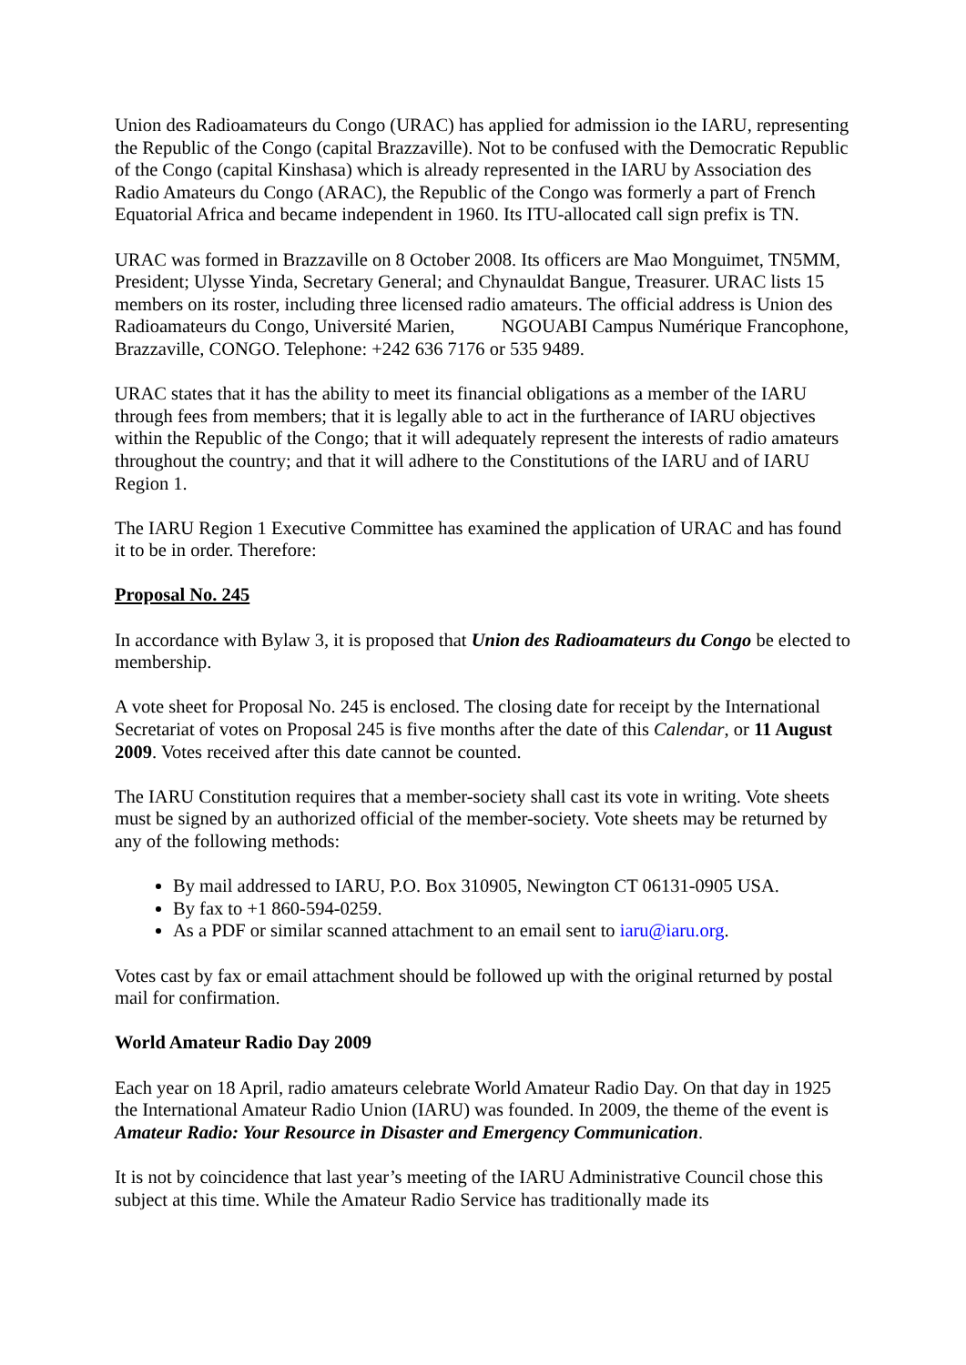Union des Radioamateurs du Congo (URAC) has applied for admission io the IARU, representing the Republic of the Congo (capital Brazzaville). Not to be confused with the Democratic Republic of the Congo (capital Kinshasa) which is already represented in the IARU by Association des Radio Amateurs du Congo (ARAC), the Republic of the Congo was formerly a part of French Equatorial Africa and became independent in 1960. Its ITU-allocated call sign prefix is TN.
URAC was formed in Brazzaville on 8 October 2008. Its officers are Mao Monguimet, TN5MM, President; Ulysse Yinda, Secretary General; and Chynauldat Bangue, Treasurer. URAC lists 15 members on its roster, including three licensed radio amateurs. The official address is Union des Radioamateurs du Congo, Université Marien, NGOUABI Campus Numérique Francophone, Brazzaville, CONGO. Telephone: +242 636 7176 or 535 9489.
URAC states that it has the ability to meet its financial obligations as a member of the IARU through fees from members; that it is legally able to act in the furtherance of IARU objectives within the Republic of the Congo; that it will adequately represent the interests of radio amateurs throughout the country; and that it will adhere to the Constitutions of the IARU and of IARU Region 1.
The IARU Region 1 Executive Committee has examined the application of URAC and has found it to be in order. Therefore:
Proposal No. 245
In accordance with Bylaw 3, it is proposed that Union des Radioamateurs du Congo be elected to membership.
A vote sheet for Proposal No. 245 is enclosed. The closing date for receipt by the International Secretariat of votes on Proposal 245 is five months after the date of this Calendar, or 11 August 2009. Votes received after this date cannot be counted.
The IARU Constitution requires that a member-society shall cast its vote in writing. Vote sheets must be signed by an authorized official of the member-society. Vote sheets may be returned by any of the following methods:
By mail addressed to IARU, P.O. Box 310905, Newington CT 06131-0905 USA.
By fax to +1 860-594-0259.
As a PDF or similar scanned attachment to an email sent to iaru@iaru.org.
Votes cast by fax or email attachment should be followed up with the original returned by postal mail for confirmation.
World Amateur Radio Day 2009
Each year on 18 April, radio amateurs celebrate World Amateur Radio Day. On that day in 1925 the International Amateur Radio Union (IARU) was founded. In 2009, the theme of the event is Amateur Radio: Your Resource in Disaster and Emergency Communication.
It is not by coincidence that last year’s meeting of the IARU Administrative Council chose this subject at this time. While the Amateur Radio Service has traditionally made its